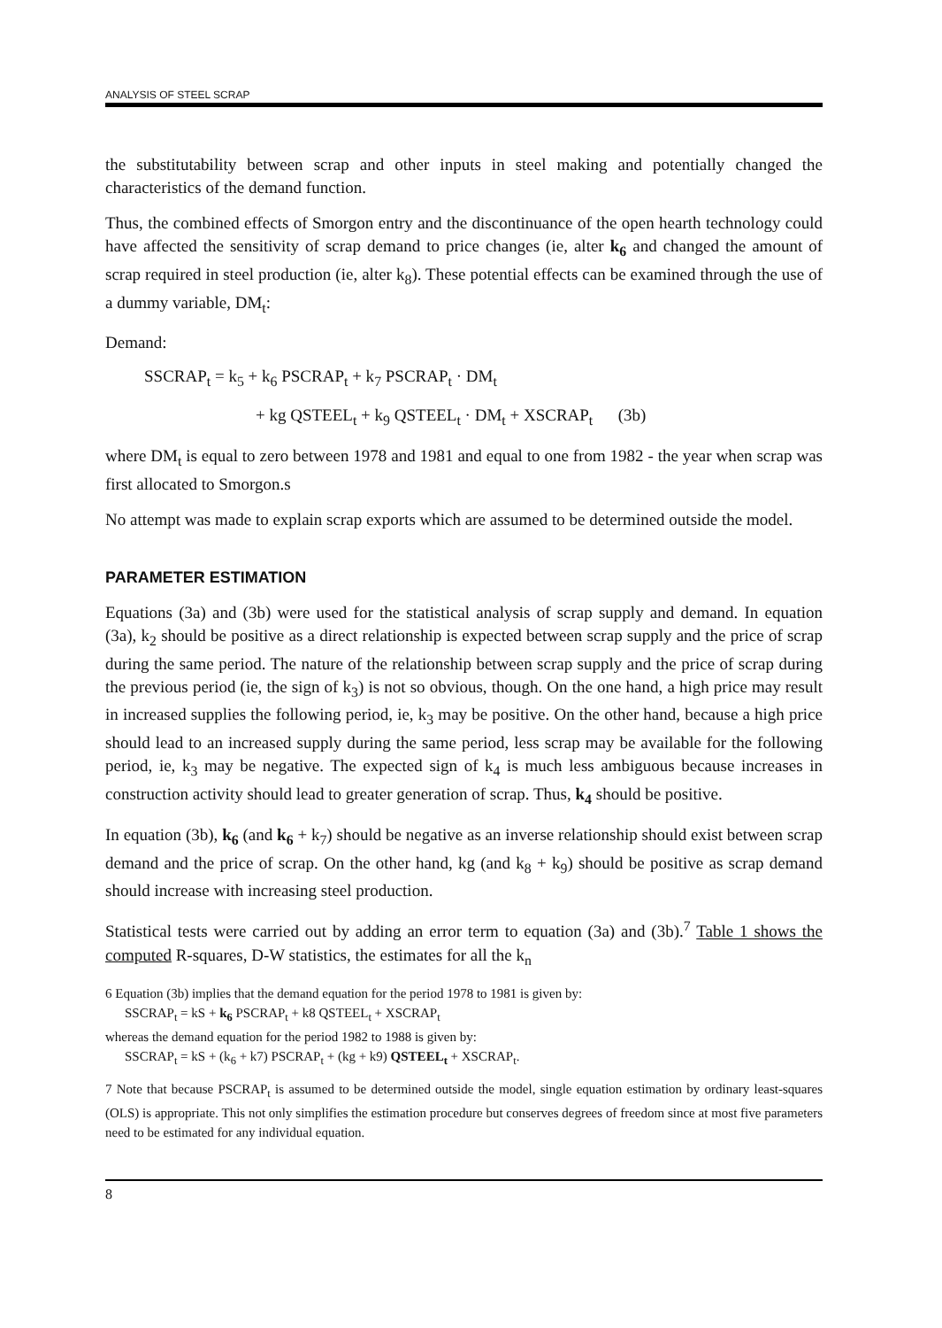ANALYSIS OF STEEL SCRAP
the substitutability between scrap and other inputs in steel making and potentially changed the characteristics of the demand function.
Thus, the combined effects of Smorgon entry and the discontinuance of the open hearth technology could have affected the sensitivity of scrap demand to price changes (ie, alter k<sub>6</sub> and changed the amount of scrap required in steel production (ie, alter k<sub>8</sub>). These potential effects can be examined through the use of a dummy variable, DM<sub>t</sub>:
Demand:
SSCRAP<sub>t</sub> = k<sub>5</sub> + k<sub>6</sub> PSCRAP<sub>t</sub> + k<sub>7</sub> PSCRAP<sub>t</sub> · DM<sub>t</sub>
+ kg QSTEEL<sub>t</sub> + k<sub>9</sub> QSTEEL<sub>t</sub> · DM<sub>t</sub> + XSCRAP<sub>t</sub> (3b)
where DM<sub>t</sub> is equal to zero between 1978 and 1981 and equal to one from 1982 - the year when scrap was first allocated to Smorgon.s
No attempt was made to explain scrap exports which are assumed to be determined outside the model.
PARAMETER ESTIMATION
Equations (3a) and (3b) were used for the statistical analysis of scrap supply and demand. In equation (3a), k<sub>2</sub> should be positive as a direct relationship is expected between scrap supply and the price of scrap during the same period. The nature of the relationship between scrap supply and the price of scrap during the previous period (ie, the sign of k<sub>3</sub>) is not so obvious, though. On the one hand, a high price may result in increased supplies the following period, ie, k<sub>3</sub> may be positive. On the other hand, because a high price should lead to an increased supply during the same period, less scrap may be available for the following period, ie, k<sub>3</sub> may be negative. The expected sign of k<sub>4</sub> is much less ambiguous because increases in construction activity should lead to greater generation of scrap. Thus, k<sub>4</sub> should be positive.
In equation (3b), k<sub>6</sub> (and k<sub>6</sub> + k<sub>7</sub>) should be negative as an inverse relationship should exist between scrap demand and the price of scrap. On the other hand, kg (and k<sub>8</sub> + k<sub>9</sub>) should be positive as scrap demand should increase with increasing steel production.
Statistical tests were carried out by adding an error term to equation (3a) and (3b).<sup>7</sup> Table 1 shows the computed R-squares, D-W statistics, the estimates for all the k<sub>n</sub>
6 Equation (3b) implies that the demand equation for the period 1978 to 1981 is given by:
SSCRAP<sub>t</sub> = kS + k<sub>6</sub> PSCRAP<sub>t</sub> + k8 QSTEEL<sub>t</sub> + XSCRAP<sub>t</sub>
whereas the demand equation for the period 1982 to 1988 is given by:
SSCRAP<sub>t</sub> = kS + (k<sub>6</sub> + k7) PSCRAP<sub>t</sub> + (kg + k9) QSTEEL<sub>t</sub> + XSCRAP<sub>t</sub>.
7 Note that because PSCRAP<sub>t</sub> is assumed to be determined outside the model, single equation estimation by ordinary least-squares (OLS) is appropriate. This not only simplifies the estimation procedure but conserves degrees of freedom since at most five parameters need to be estimated for any individual equation.
8